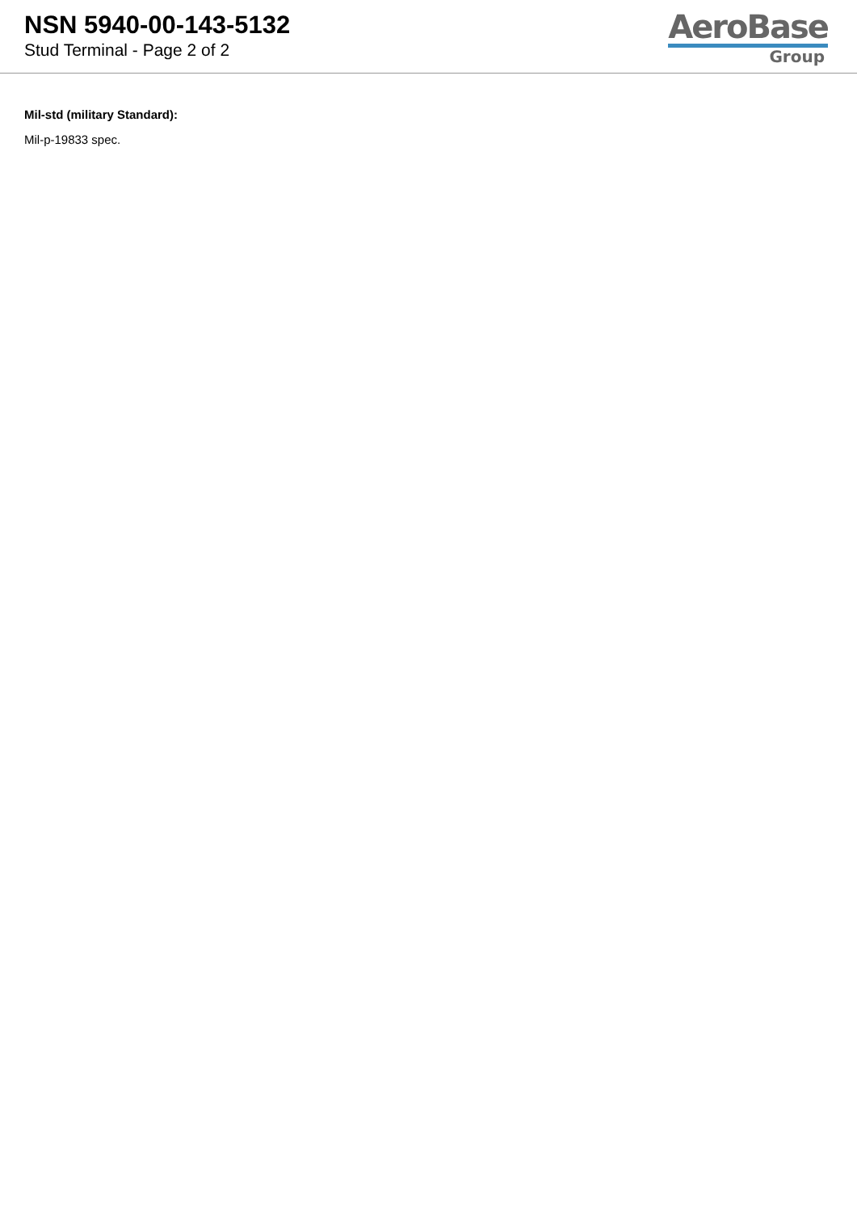NSN 5940-00-143-5132
Stud Terminal - Page 2 of 2
AeroBase
Group
Mil-std (military Standard):
Mil-p-19833 spec.